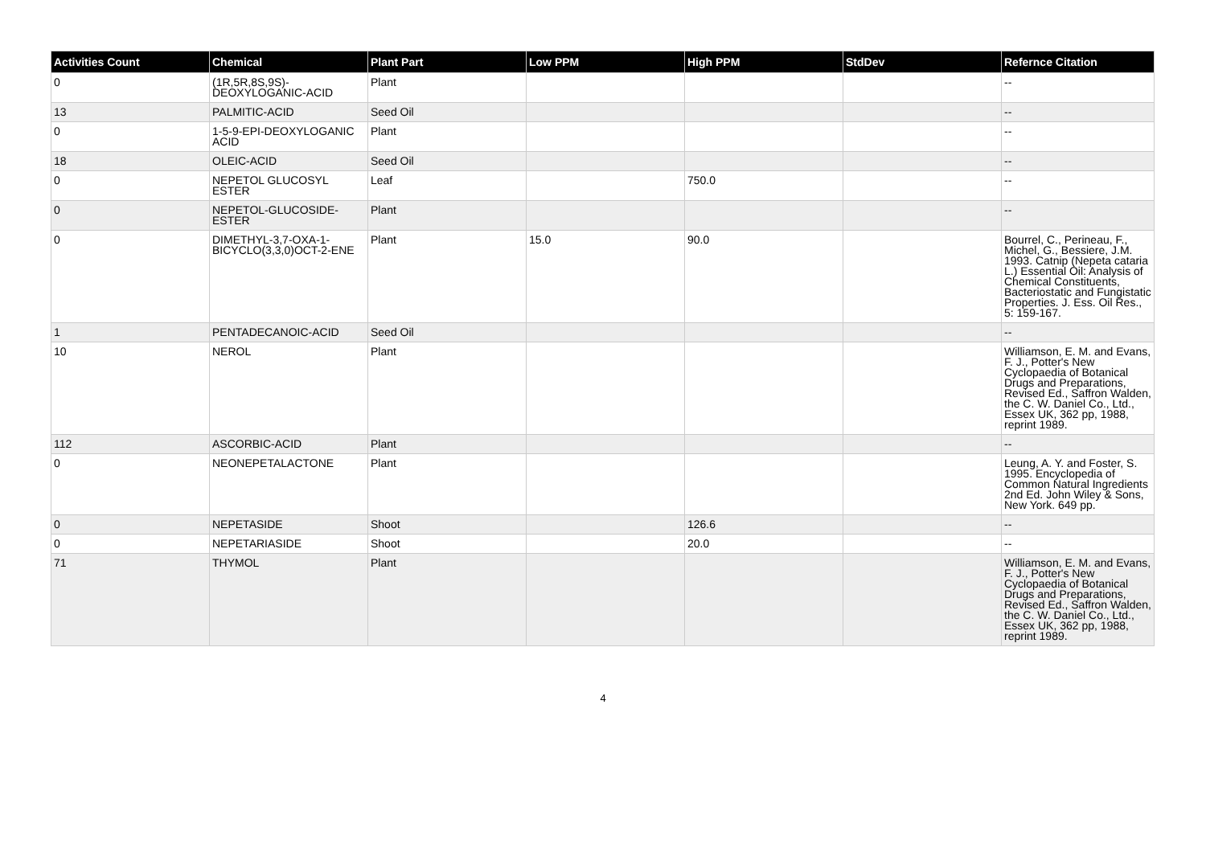| Activities Count | Chemical | Plant Part | Low PPM | High PPM | StdDev | Refernce Citation |
| --- | --- | --- | --- | --- | --- | --- |
| 0 | (1R,5R,8S,9S)-DEOXYLOGANIC-ACID | Plant | | | | -- |
| 13 | PALMITIC-ACID | Seed Oil | | | | -- |
| 0 | 1-5-9-EPI-DEOXYLOGANIC ACID | Plant | | | | -- |
| 18 | OLEIC-ACID | Seed Oil | | | | -- |
| 0 | NEPETOL GLUCOSYL ESTER | Leaf | | 750.0 | | -- |
| 0 | NEPETOL-GLUCOSIDE-ESTER | Plant | | | | -- |
| 0 | DIMETHYL-3,7-OXA-1-BICYCLO(3,3,0)OCT-2-ENE | Plant | 15.0 | 90.0 | | Bourrel, C., Perineau, F., Michel, G., Bessiere, J.M. 1993. Catnip (Nepeta cataria L.) Essential Oil: Analysis of Chemical Constituents, Bacteriostatic and Fungistatic Properties. J. Ess. Oil Res., 5: 159-167. |
| 1 | PENTADECANOIC-ACID | Seed Oil | | | | -- |
| 10 | NEROL | Plant | | | | Williamson, E. M. and Evans, F. J., Potter's New Cyclopaedia of Botanical Drugs and Preparations, Revised Ed., Saffron Walden, the C. W. Daniel Co., Ltd., Essex UK, 362 pp, 1988, reprint 1989. |
| 112 | ASCORBIC-ACID | Plant | | | | -- |
| 0 | NEONEPETALACTONE | Plant | | | | Leung, A. Y. and Foster, S. 1995. Encyclopedia of Common Natural Ingredients 2nd Ed. John Wiley & Sons, New York. 649 pp. |
| 0 | NEPETASIDE | Shoot | | 126.6 | | -- |
| 0 | NEPETARIASIDE | Shoot | | 20.0 | | -- |
| 71 | THYMOL | Plant | | | | Williamson, E. M. and Evans, F. J., Potter's New Cyclopaedia of Botanical Drugs and Preparations, Revised Ed., Saffron Walden, the C. W. Daniel Co., Ltd., Essex UK, 362 pp, 1988, reprint 1989. |
4